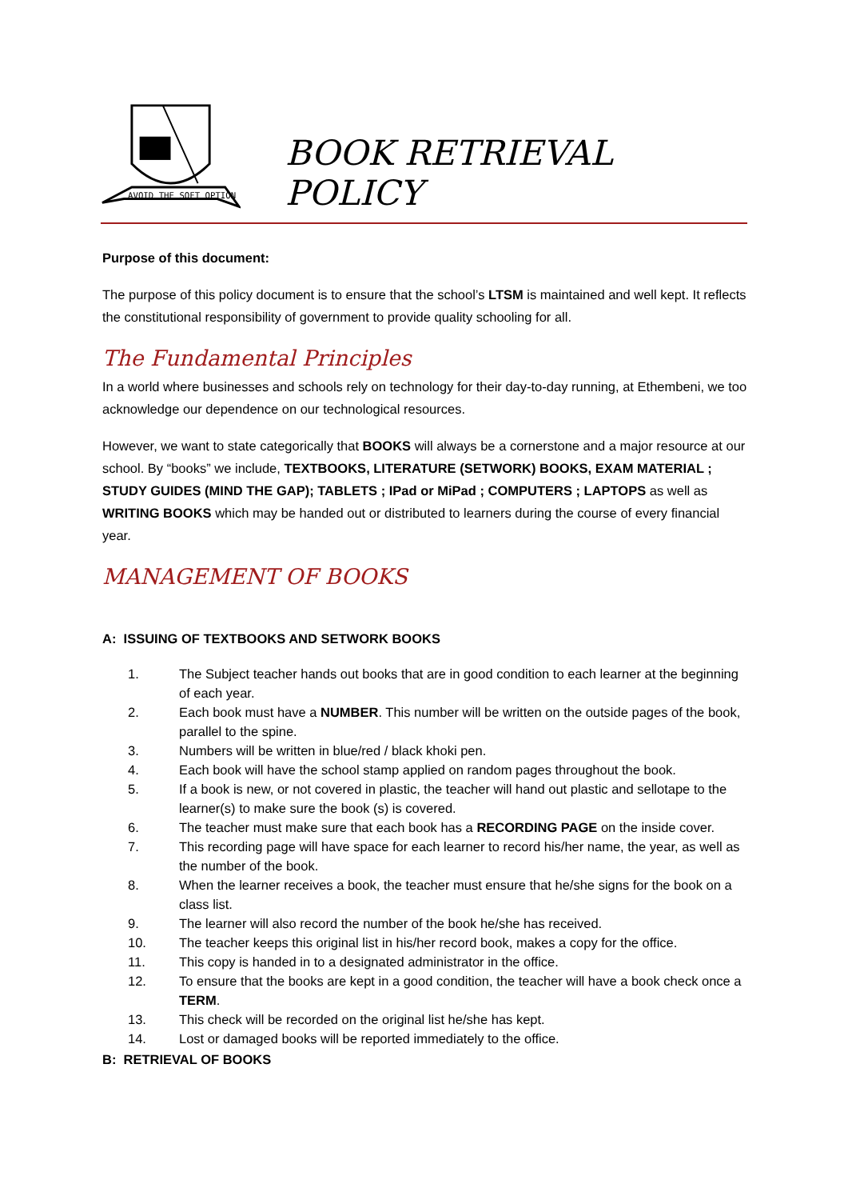AVOID THE SOFT OPTION
BOOK RETRIEVAL POLICY
Purpose of this document:
The purpose of this policy document is to ensure that the school’s LTSM is maintained and well kept. It reflects the constitutional responsibility of government to provide quality schooling for all.
The Fundamental Principles
In a world where businesses and schools rely on technology for their day-to-day running, at Ethembeni, we too acknowledge our dependence on our technological resources.
However, we want to state categorically that BOOKS will always be a cornerstone and a major resource at our school. By “books” we include, TEXTBOOKS, LITERATURE (SETWORK) BOOKS, EXAM MATERIAL ; STUDY GUIDES (MIND THE GAP); TABLETS ; IPad or MiPad ; COMPUTERS ; LAPTOPS as well as WRITING BOOKS which may be handed out or distributed to learners during the course of every financial year.
MANAGEMENT OF BOOKS
A: ISSUING OF TEXTBOOKS AND SETWORK BOOKS
1. The Subject teacher hands out books that are in good condition to each learner at the beginning of each year.
2. Each book must have a NUMBER. This number will be written on the outside pages of the book, parallel to the spine.
3. Numbers will be written in blue/red / black khoki pen.
4. Each book will have the school stamp applied on random pages throughout the book.
5. If a book is new, or not covered in plastic, the teacher will hand out plastic and sellotape to the learner(s) to make sure the book (s) is covered.
6. The teacher must make sure that each book has a RECORDING PAGE on the inside cover.
7. This recording page will have space for each learner to record his/her name, the year, as well as the number of the book.
8. When the learner receives a book, the teacher must ensure that he/she signs for the book on a class list.
9. The learner will also record the number of the book he/she has received.
10. The teacher keeps this original list in his/her record book, makes a copy for the office.
11. This copy is handed in to a designated administrator in the office.
12. To ensure that the books are kept in a good condition, the teacher will have a book check once a TERM.
13. This check will be recorded on the original list he/she has kept.
14. Lost or damaged books will be reported immediately to the office.
B: RETRIEVAL OF BOOKS